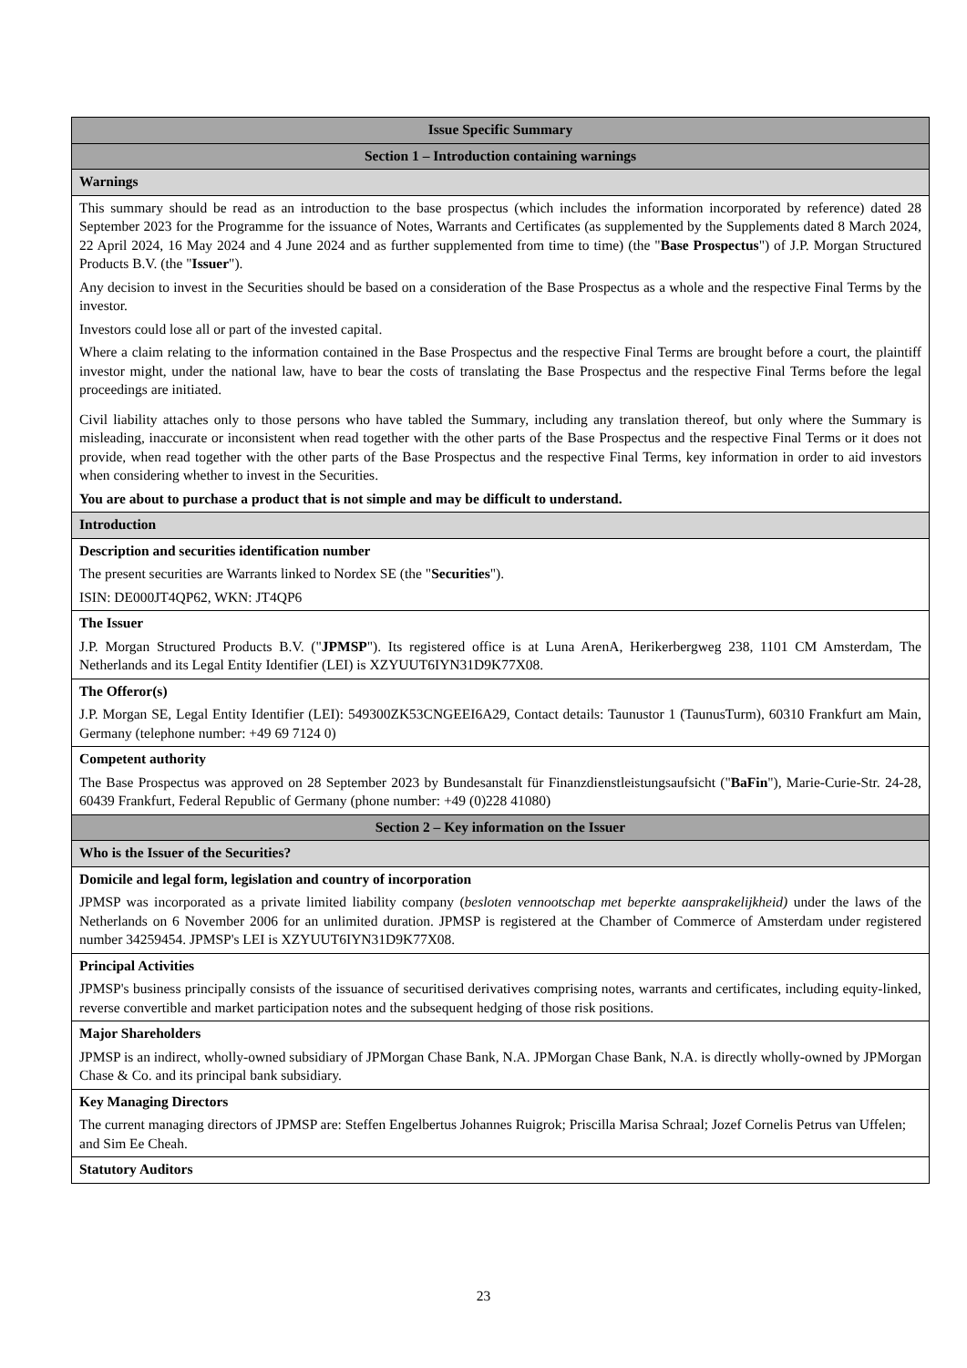| Issue Specific Summary |
| Section 1 – Introduction containing warnings |
| Warnings |
| This summary should be read as an introduction to the base prospectus (which includes the information incorporated by reference) dated 28 September 2023 for the Programme for the issuance of Notes, Warrants and Certificates (as supplemented by the Supplements dated 8 March 2024, 22 April 2024, 16 May 2024 and 4 June 2024 and as further supplemented from time to time) (the " Base Prospectus ") of J.P. Morgan Structured Products B.V. (the " Issuer "). Any decision to invest in the Securities should be based on a consideration of the Base Prospectus as a whole and the respective Final Terms by the investor. Investors could lose all or part of the invested capital. Where a claim relating to the information contained in the Base Prospectus and the respective Final Terms are brought before a court, the plaintiff investor might, under the national law, have to bear the costs of translating the Base Prospectus and the respective Final Terms before the legal proceedings are initiated. Civil liability attaches only to those persons who have tabled the Summary, including any translation thereof, but only where the Summary is misleading, inaccurate or inconsistent when read together with the other parts of the Base Prospectus and the respective Final Terms or it does not provide, when read together with the other parts of the Base Prospectus and the respective Final Terms, key information in order to aid investors when considering whether to invest in the Securities. You are about to purchase a product that is not simple and may be difficult to understand. |
| Introduction |
| Description and securities identification number The present securities are Warrants linked to Nordex SE (the " Securities "). ISIN: DE000JT4QP62, WKN: JT4QP6 |
| The Issuer J.P. Morgan Structured Products B.V. (" JPMSP "). Its registered office is at Luna ArenA, Herikerbergweg 238, 1101 CM Amsterdam, The Netherlands and its Legal Entity Identifier (LEI) is XZYUUT6IYN31D9K77X08. |
| The Offeror(s) J.P. Morgan SE, Legal Entity Identifier (LEI): 549300ZK53CNGEEI6A29, Contact details: Taunustor 1 (TaunusTurm), 60310 Frankfurt am Main, Germany (telephone number: +49 69 7124 0) |
| Competent authority The Base Prospectus was approved on 28 September 2023 by Bundesanstalt für Finanzdienstleistungsaufsicht (" BaFin "), Marie-Curie-Str. 24-28, 60439 Frankfurt, Federal Republic of Germany (phone number: +49 (0)228 41080) |
| Section 2 – Key information on the Issuer |
| Who is the Issuer of the Securities? |
| Domicile and legal form, legislation and country of incorporation JPMSP was incorporated as a private limited liability company ( besloten vennootschap met beperkte aansprakelijkheid) under the laws of the Netherlands on 6 November 2006 for an unlimited duration. JPMSP is registered at the Chamber of Commerce of Amsterdam under registered number 34259454. JPMSP's LEI is XZYUUT6IYN31D9K77X08. |
| Principal Activities JPMSP's business principally consists of the issuance of securitised derivatives comprising notes, warrants and certificates, including equity-linked, reverse convertible and market participation notes and the subsequent hedging of those risk positions. |
| Major Shareholders JPMSP is an indirect, wholly-owned subsidiary of JPMorgan Chase Bank, N.A. JPMorgan Chase Bank, N.A. is directly wholly-owned by JPMorgan Chase & Co. and its principal bank subsidiary. |
| Key Managing Directors The current managing directors of JPMSP are: Steffen Engelbertus Johannes Ruigrok; Priscilla Marisa Schraal; Jozef Cornelis Petrus van Uffelen; and Sim Ee Cheah. |
| Statutory Auditors |
23